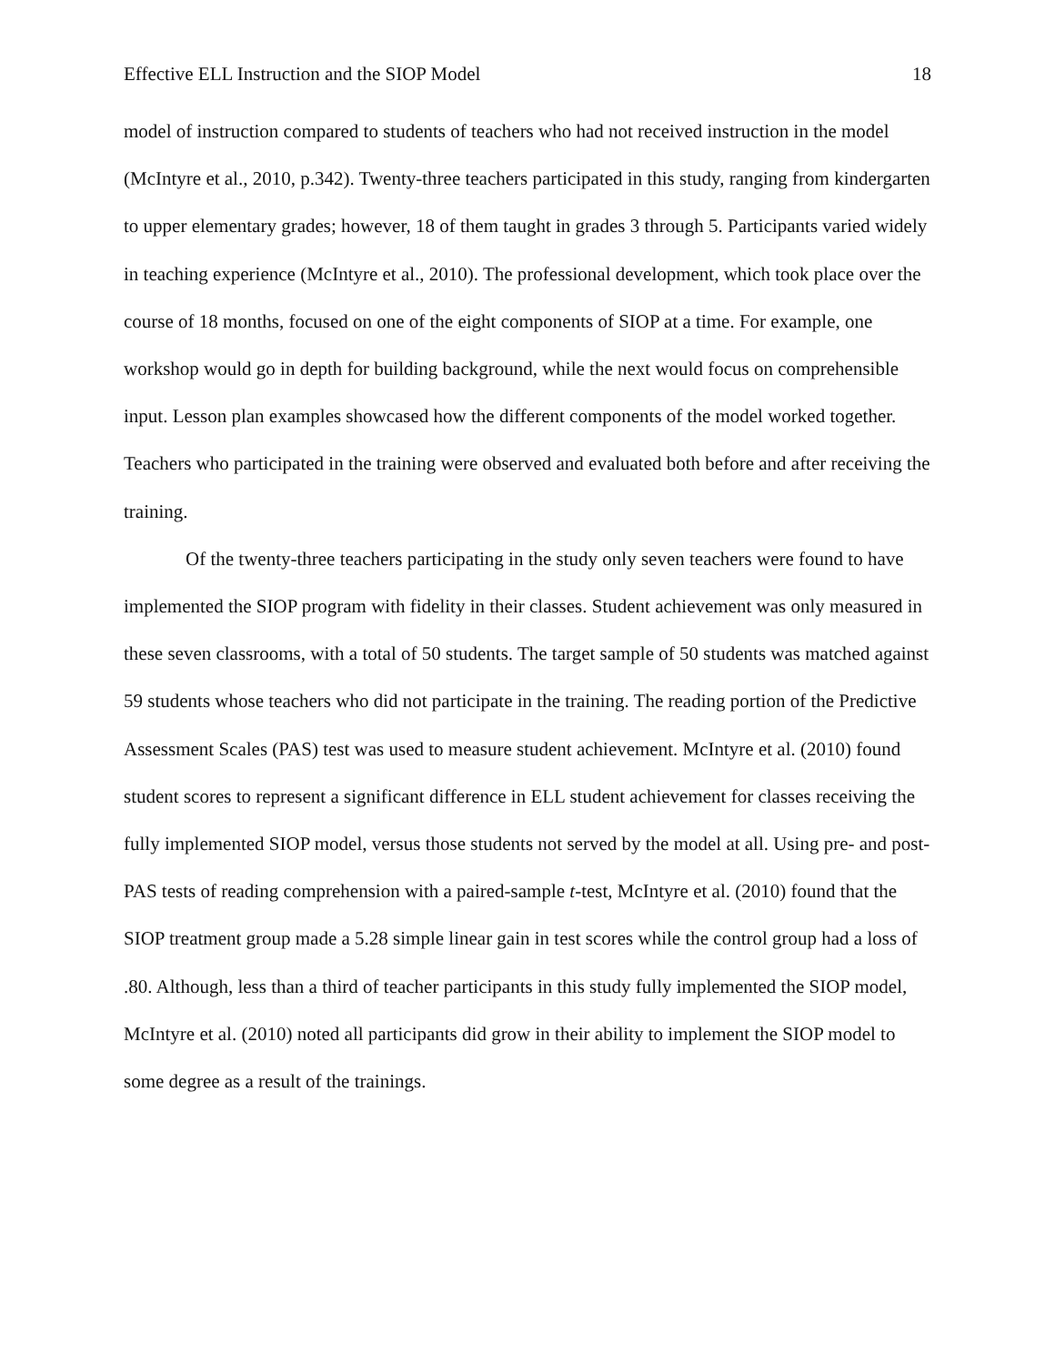Effective ELL Instruction and the SIOP Model 18
model of instruction compared to students of teachers who had not received instruction in the model (McIntyre et al., 2010, p.342). Twenty-three teachers participated in this study, ranging from kindergarten to upper elementary grades; however, 18 of them taught in grades 3 through 5. Participants varied widely in teaching experience (McIntyre et al., 2010). The professional development, which took place over the course of 18 months, focused on one of the eight components of SIOP at a time. For example, one workshop would go in depth for building background, while the next would focus on comprehensible input. Lesson plan examples showcased how the different components of the model worked together. Teachers who participated in the training were observed and evaluated both before and after receiving the training.
Of the twenty-three teachers participating in the study only seven teachers were found to have implemented the SIOP program with fidelity in their classes. Student achievement was only measured in these seven classrooms, with a total of 50 students. The target sample of 50 students was matched against 59 students whose teachers who did not participate in the training. The reading portion of the Predictive Assessment Scales (PAS) test was used to measure student achievement. McIntyre et al. (2010) found student scores to represent a significant difference in ELL student achievement for classes receiving the fully implemented SIOP model, versus those students not served by the model at all. Using pre- and post-PAS tests of reading comprehension with a paired-sample t-test, McIntyre et al. (2010) found that the SIOP treatment group made a 5.28 simple linear gain in test scores while the control group had a loss of .80. Although, less than a third of teacher participants in this study fully implemented the SIOP model, McIntyre et al. (2010) noted all participants did grow in their ability to implement the SIOP model to some degree as a result of the trainings.